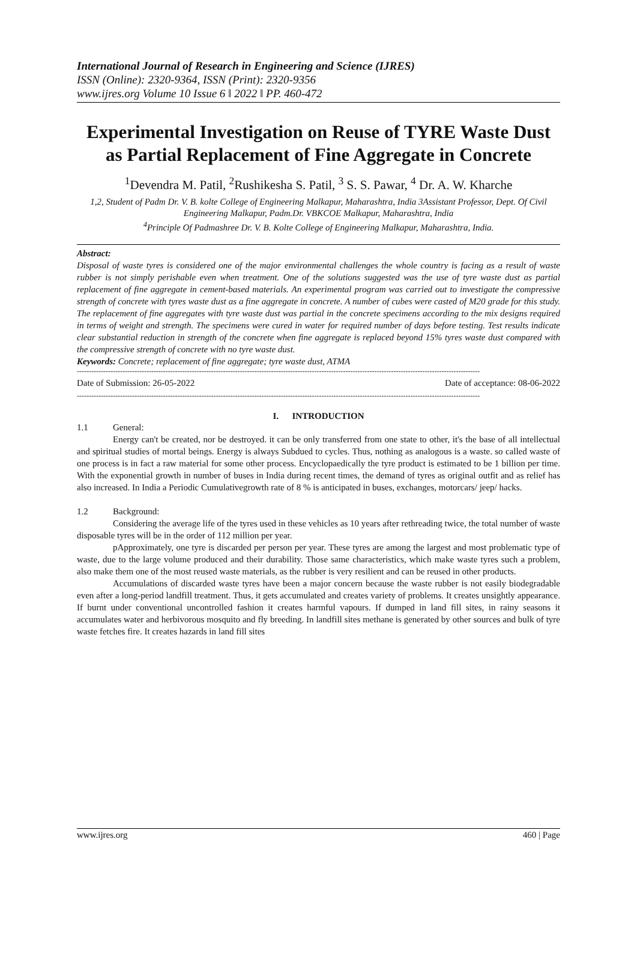International Journal of Research in Engineering and Science (IJRES)
ISSN (Online): 2320-9364, ISSN (Print): 2320-9356
www.ijres.org Volume 10 Issue 6 ǁ 2022 ǁ PP. 460-472
Experimental Investigation on Reuse of TYRE Waste Dust as Partial Replacement of Fine Aggregate in Concrete
<sup>1</sup> Devendra M. Patil, <sup>2</sup>Rushikesha S. Patil, <sup>3</sup> S. S. Pawar, <sup>4</sup> Dr. A. W. Kharche
1,2, Student of Padm Dr. V. B. kolte College of Engineering Malkapur, Maharashtra, India 3Assistant Professor, Dept. Of Civil Engineering Malkapur, Padm.Dr. VBKCOE Malkapur, Maharashtra, India
<sup>4</sup> Principle Of Padmashree Dr. V. B. Kolte College of Engineering Malkapur, Maharashtra, India.
Abstract:
Disposal of waste tyres is considered one of the major environmental challenges the whole country is facing as a result of waste rubber is not simply perishable even when treatment. One of the solutions suggested was the use of tyre waste dust as partial replacement of fine aggregate in cement-based materials. An experimental program was carried out to investigate the compressive strength of concrete with tyres waste dust as a fine aggregate in concrete. A number of cubes were casted of M20 grade for this study. The replacement of fine aggregates with tyre waste dust was partial in the concrete specimens according to the mix designs required in terms of weight and strength. The specimens were cured in water for required number of days before testing. Test results indicate clear substantial reduction in strength of the concrete when fine aggregate is replaced beyond 15% tyres waste dust compared with the compressive strength of concrete with no tyre waste dust.
Keywords: Concrete; replacement of fine aggregate; tyre waste dust, ATMA
------------------------------------------------------------------------------------------------------------------------------------------------------------------------
Date of Submission: 26-05-2022 Date of acceptance: 08-06-2022
------------------------------------------------------------------------------------------------------------------------------------------------------------------------
I. INTRODUCTION
1.1 General:
Energy can't be created, nor be destroyed. it can be only transferred from one state to other, it's the base of all intellectual and spiritual studies of mortal beings. Energy is always Subdued to cycles. Thus, nothing as analogous is a waste. so called waste of one process is in fact a raw material for some other process. Encyclopaedically the tyre product is estimated to be 1 billion per time. With the exponential growth in number of buses in India during recent times, the demand of tyres as original outfit and as relief has also increased. In India a Periodic Cumulativegrowth rate of 8 % is anticipated in buses, exchanges, motorcars/ jeep/ hacks.
1.2 Background:
Considering the average life of the tyres used in these vehicles as 10 years after rethreading twice, the total number of waste disposable tyres will be in the order of 112 million per year.
pApproximately, one tyre is discarded per person per year. These tyres are among the largest and most problematic type of waste, due to the large volume produced and their durability. Those same characteristics, which make waste tyres such a problem, also make them one of the most reused waste materials, as the rubber is very resilient and can be reused in other products.
Accumulations of discarded waste tyres have been a major concern because the waste rubber is not easily biodegradable even after a long-period landfill treatment. Thus, it gets accumulated and creates variety of problems. It creates unsightly appearance. If burnt under conventional uncontrolled fashion it creates harmful vapours. If dumped in land fill sites, in rainy seasons it accumulates water and herbivorous mosquito and fly breeding. In landfill sites methane is generated by other sources and bulk of tyre waste fetches fire. It creates hazards in land fill sites
www.ijres.org 460 | Page